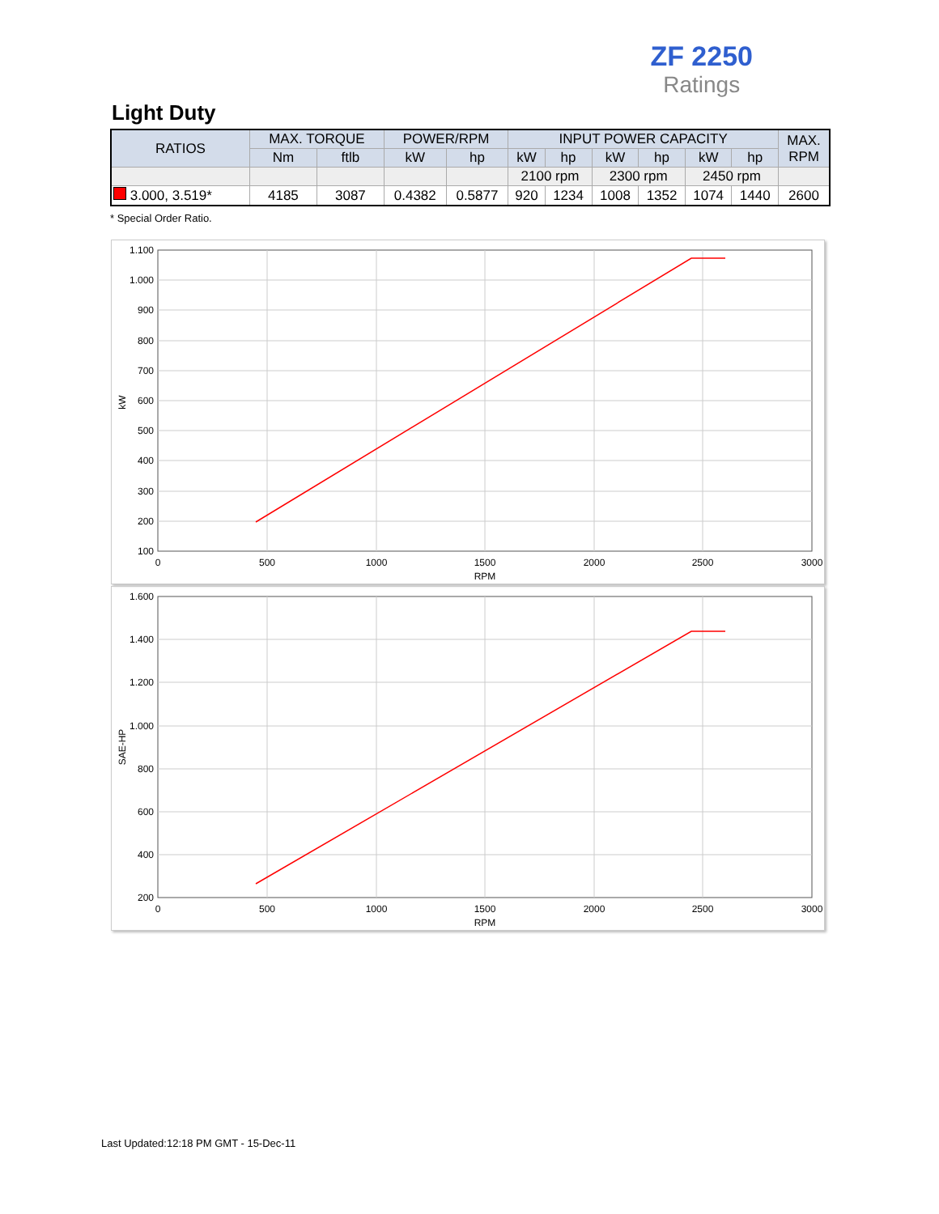ZF 2250
Ratings
Light Duty
| RATIOS | MAX. TORQUE | | POWER/RPM | | INPUT POWER CAPACITY | | | | | | MAX. RPM |
| --- | --- | --- | --- | --- | --- | --- | --- | --- | --- | --- | --- |
| | Nm | ftlb | kW | hp | kW | hp | kW | hp | kW | hp | |
| | | | | | 2100 rpm | | 2300 rpm | | 2450 rpm | | |
| 3.000, 3.519* | 4185 | 3087 | 0.4382 | 0.5877 | 920 | 1234 | 1008 | 1352 | 1074 | 1440 | 2600 |
* Special Order Ratio.
1.100
1.000
900
800
700
600
500
400
300
200
100
0
500
1000
1500
2000
2500
3000
RPM
kW
1.600
1.400
1.200
1.000
800
600
400
200
0
500
1000
1500
2000
2500
3000
RPM
SAE-HP
Last Updated:12:18 PM GMT - 15-Dec-11